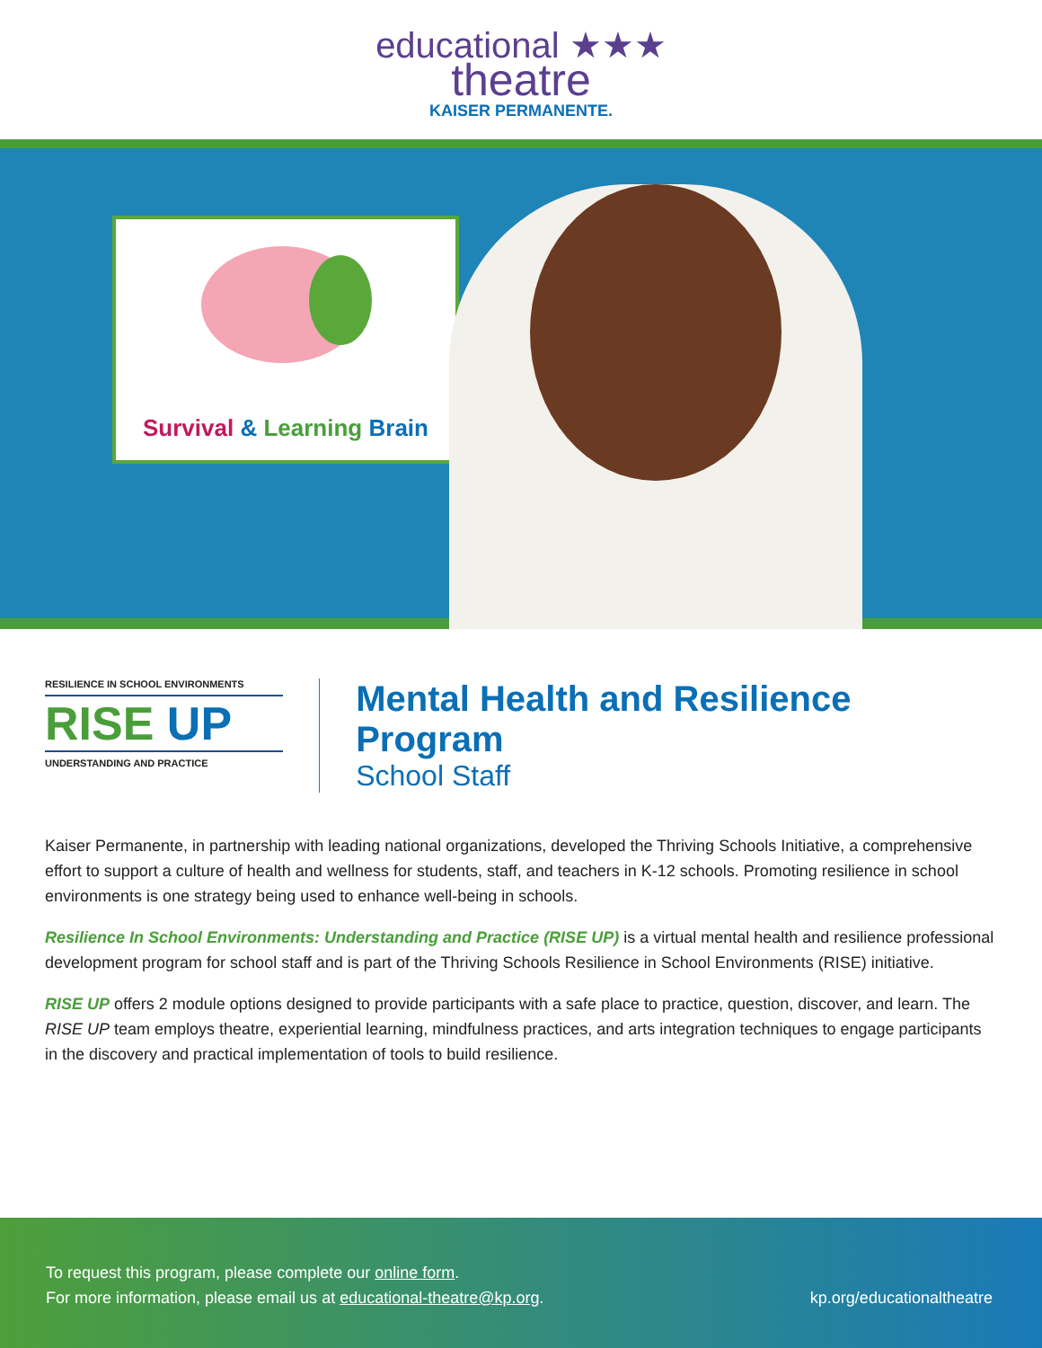educational ★★★
theatre
KAISER PERMANENTE.
Survival & Learning Brain
RESILIENCE IN SCHOOL ENVIRONMENTS
RISE UP
UNDERSTANDING AND PRACTICE
Mental Health and Resilience Program
School Staff
Kaiser Permanente, in partnership with leading national organizations, developed the Thriving Schools Initiative, a comprehensive effort to support a culture of health and wellness for students, staff, and teachers in K-12 schools. Promoting resilience in school environments is one strategy being used to enhance well-being in schools.
Resilience In School Environments: Understanding and Practice (RISE UP) is a virtual mental health and resilience professional development program for school staff and is part of the Thriving Schools Resilience in School Environments (RISE) initiative.
RISE UP offers 2 module options designed to provide participants with a safe place to practice, question, discover, and learn. The RISE UP team employs theatre, experiential learning, mindfulness practices, and arts integration techniques to engage participants in the discovery and practical implementation of tools to build resilience.
To request this program, please complete our online form.
For more information, please email us at educational-theatre@kp.org.
kp.org/educationaltheatre